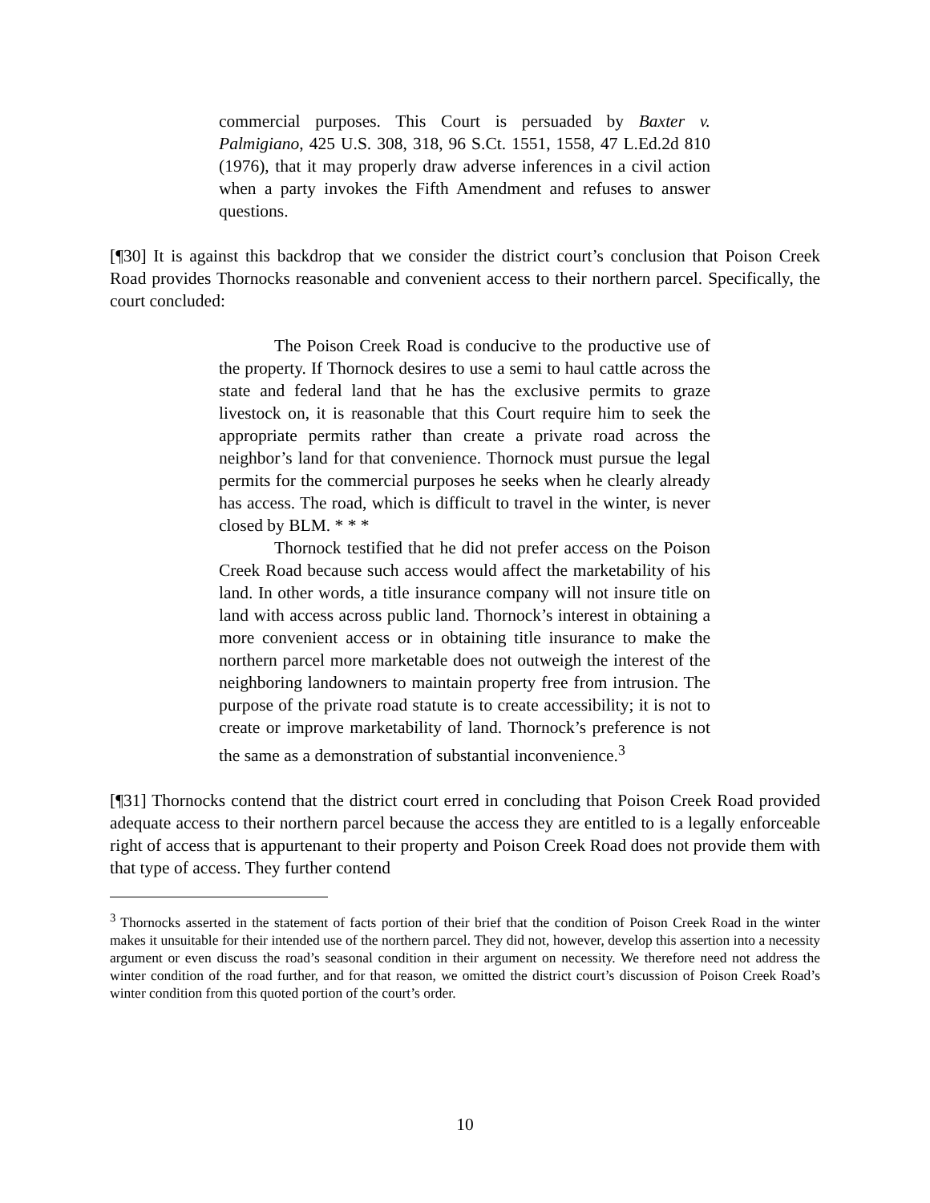commercial purposes. This Court is persuaded by Baxter v. Palmigiano, 425 U.S. 308, 318, 96 S.Ct. 1551, 1558, 47 L.Ed.2d 810 (1976), that it may properly draw adverse inferences in a civil action when a party invokes the Fifth Amendment and refuses to answer questions.
[¶30] It is against this backdrop that we consider the district court’s conclusion that Poison Creek Road provides Thornocks reasonable and convenient access to their northern parcel. Specifically, the court concluded:
The Poison Creek Road is conducive to the productive use of the property. If Thornock desires to use a semi to haul cattle across the state and federal land that he has the exclusive permits to graze livestock on, it is reasonable that this Court require him to seek the appropriate permits rather than create a private road across the neighbor’s land for that convenience. Thornock must pursue the legal permits for the commercial purposes he seeks when he clearly already has access. The road, which is difficult to travel in the winter, is never closed by BLM. * * *
Thornock testified that he did not prefer access on the Poison Creek Road because such access would affect the marketability of his land. In other words, a title insurance company will not insure title on land with access across public land. Thornock’s interest in obtaining a more convenient access or in obtaining title insurance to make the northern parcel more marketable does not outweigh the interest of the neighboring landowners to maintain property free from intrusion. The purpose of the private road statute is to create accessibility; it is not to create or improve marketability of land. Thornock’s preference is not the same as a demonstration of substantial inconvenience.<sup>3</sup>
[¶31] Thornocks contend that the district court erred in concluding that Poison Creek Road provided adequate access to their northern parcel because the access they are entitled to is a legally enforceable right of access that is appurtenant to their property and Poison Creek Road does not provide them with that type of access. They further contend
<sup>3</sup> Thornocks asserted in the statement of facts portion of their brief that the condition of Poison Creek Road in the winter makes it unsuitable for their intended use of the northern parcel. They did not, however, develop this assertion into a necessity argument or even discuss the road’s seasonal condition in their argument on necessity. We therefore need not address the winter condition of the road further, and for that reason, we omitted the district court’s discussion of Poison Creek Road’s winter condition from this quoted portion of the court’s order.
10